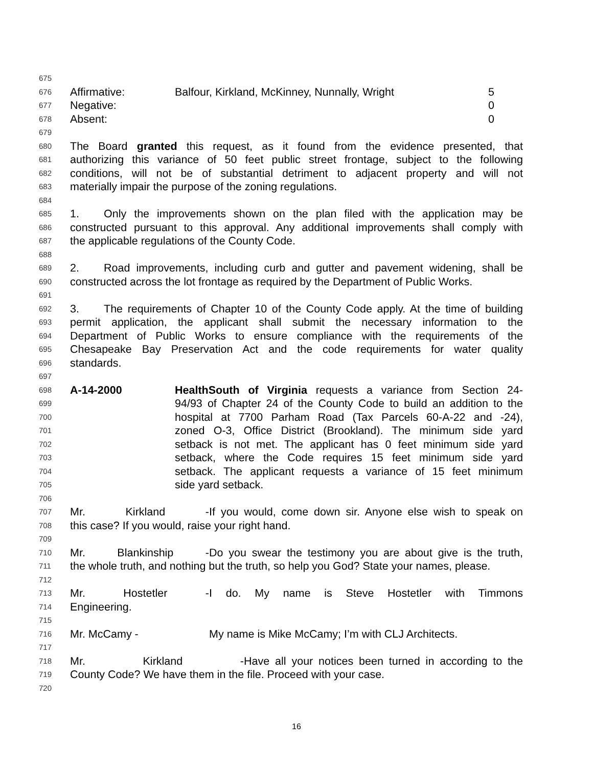675
676 Affirmative: Balfour, Kirkland, McKinney, Nunnally, Wright 5
677 Negative: 0
678 Absent: 0
679
680 The Board granted this request, as it found from the evidence presented, that
681 authorizing this variance of 50 feet public street frontage, subject to the following
682 conditions, will not be of substantial detriment to adjacent property and will not
683 materially impair the purpose of the zoning regulations.
684
685 1. Only the improvements shown on the plan filed with the application may be
686 constructed pursuant to this approval. Any additional improvements shall comply with
687 the applicable regulations of the County Code.
688
689 2. Road improvements, including curb and gutter and pavement widening, shall be
690 constructed across the lot frontage as required by the Department of Public Works.
691
692 3. The requirements of Chapter 10 of the County Code apply. At the time of building
693 permit application, the applicant shall submit the necessary information to the
694 Department of Public Works to ensure compliance with the requirements of the
695 Chesapeake Bay Preservation Act and the code requirements for water quality
696 standards.
697
698 A-14-2000 HealthSouth of Virginia requests a variance from Section 24-
699 94/93 of Chapter 24 of the County Code to build an addition to the
700 hospital at 7700 Parham Road (Tax Parcels 60-A-22 and -24),
701 zoned O-3, Office District (Brookland). The minimum side yard
702 setback is not met. The applicant has 0 feet minimum side yard
703 setback, where the Code requires 15 feet minimum side yard
704 setback. The applicant requests a variance of 15 feet minimum
705 side yard setback.
706
707 Mr. Kirkland - If you would, come down sir. Anyone else wish to speak on
708 this case? If you would, raise your right hand.
709
710 Mr. Blankinship - Do you swear the testimony you are about give is the truth,
711 the whole truth, and nothing but the truth, so help you God? State your names, please.
712
713 Mr. Hostetler - I do. My name is Steve Hostetler with Timmons
714 Engineering.
715
716 Mr. McCamy - My name is Mike McCamy; I’m with CLJ Architects.
717
718 Mr. Kirkland - Have all your notices been turned in according to the
719 County Code? We have them in the file. Proceed with your case.
720
16